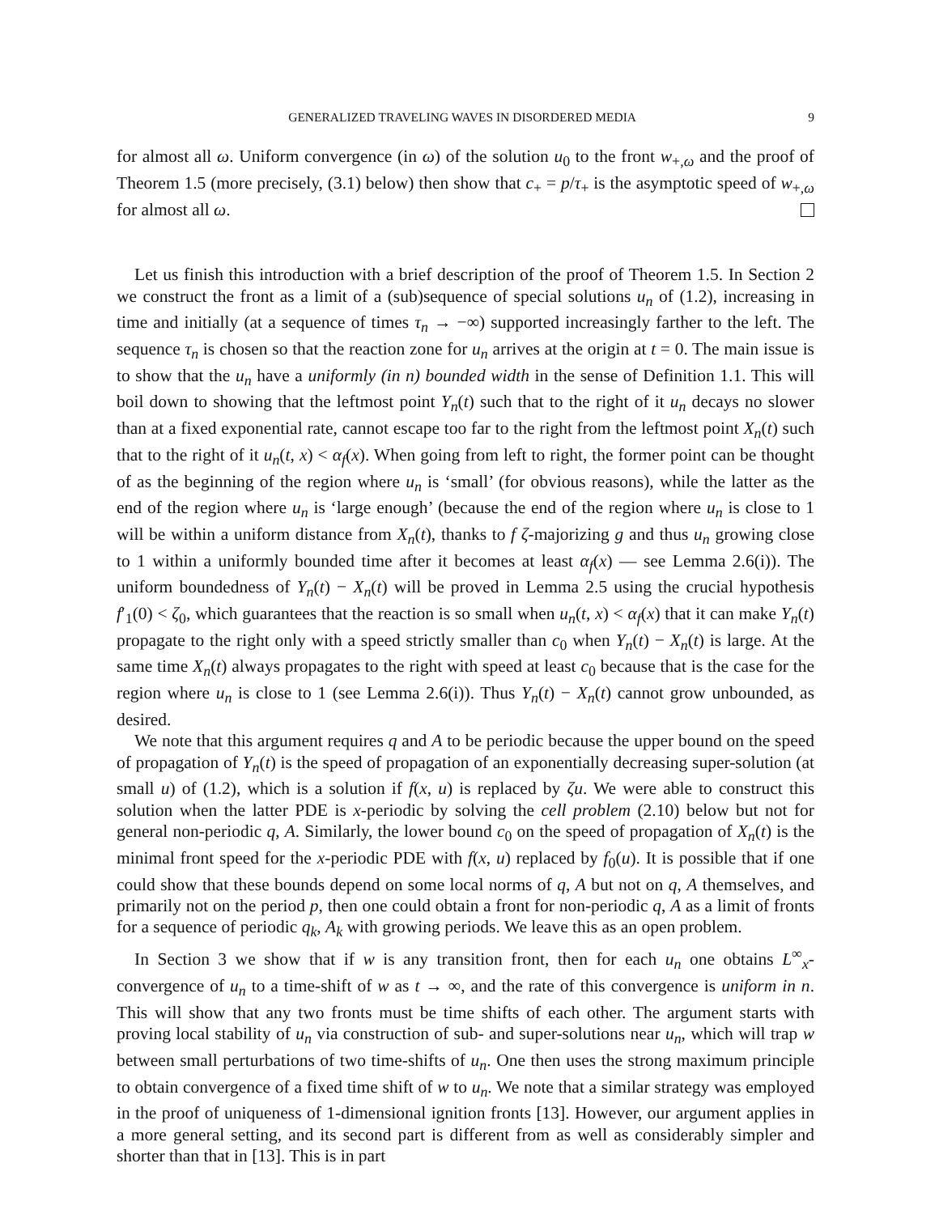GENERALIZED TRAVELING WAVES IN DISORDERED MEDIA 9
for almost all ω. Uniform convergence (in ω) of the solution u<sub>0</sub> to the front w<sub>+,ω</sub> and the proof of Theorem 1.5 (more precisely, (3.1) below) then show that c<sub>+</sub> = p/τ<sub>+</sub> is the asymptotic speed of w<sub>+,ω</sub> for almost all ω.
Let us finish this introduction with a brief description of the proof of Theorem 1.5. In Section 2 we construct the front as a limit of a (sub)sequence of special solutions u<sub>n</sub> of (1.2), increasing in time and initially (at a sequence of times τ<sub>n</sub> → −∞) supported increasingly farther to the left. The sequence τ<sub>n</sub> is chosen so that the reaction zone for u<sub>n</sub> arrives at the origin at t = 0. The main issue is to show that the u<sub>n</sub> have a uniformly (in n) bounded width in the sense of Definition 1.1. This will boil down to showing that the leftmost point Y<sub>n</sub>(t) such that to the right of it u<sub>n</sub> decays no slower than at a fixed exponential rate, cannot escape too far to the right from the leftmost point X<sub>n</sub>(t) such that to the right of it u<sub>n</sub>(t, x) < α<sub>f</sub>(x). When going from left to right, the former point can be thought of as the beginning of the region where u<sub>n</sub> is ‘small’ (for obvious reasons), while the latter as the end of the region where u<sub>n</sub> is ‘large enough’ (because the end of the region where u<sub>n</sub> is close to 1 will be within a uniform distance from X<sub>n</sub>(t), thanks to f ζ-majorizing g and thus u<sub>n</sub> growing close to 1 within a uniformly bounded time after it becomes at least α<sub>f</sub>(x) — see Lemma 2.6(i)). The uniform boundedness of Y<sub>n</sub>(t) − X<sub>n</sub>(t) will be proved in Lemma 2.5 using the crucial hypothesis f′<sub>1</sub>(0) < ζ<sub>0</sub>, which guarantees that the reaction is so small when u<sub>n</sub>(t, x) < α<sub>f</sub>(x) that it can make Y<sub>n</sub>(t) propagate to the right only with a speed strictly smaller than c<sub>0</sub> when Y<sub>n</sub>(t) − X<sub>n</sub>(t) is large. At the same time X<sub>n</sub>(t) always propagates to the right with speed at least c<sub>0</sub> because that is the case for the region where u<sub>n</sub> is close to 1 (see Lemma 2.6(i)). Thus Y<sub>n</sub>(t) − X<sub>n</sub>(t) cannot grow unbounded, as desired.
We note that this argument requires q and A to be periodic because the upper bound on the speed of propagation of Y<sub>n</sub>(t) is the speed of propagation of an exponentially decreasing super-solution (at small u) of (1.2), which is a solution if f(x, u) is replaced by ζu. We were able to construct this solution when the latter PDE is x-periodic by solving the cell problem (2.10) below but not for general non-periodic q, A. Similarly, the lower bound c<sub>0</sub> on the speed of propagation of X<sub>n</sub>(t) is the minimal front speed for the x-periodic PDE with f(x, u) replaced by f<sub>0</sub>(u). It is possible that if one could show that these bounds depend on some local norms of q, A but not on q, A themselves, and primarily not on the period p, then one could obtain a front for non-periodic q, A as a limit of fronts for a sequence of periodic q<sub>k</sub>, A<sub>k</sub> with growing periods. We leave this as an open problem.
In Section 3 we show that if w is any transition front, then for each u<sub>n</sub> one obtains L<sup>∞</sup><sub>x</sub>-convergence of u<sub>n</sub> to a time-shift of w as t → ∞, and the rate of this convergence is uniform in n. This will show that any two fronts must be time shifts of each other. The argument starts with proving local stability of u<sub>n</sub> via construction of sub- and super-solutions near u<sub>n</sub>, which will trap w between small perturbations of two time-shifts of u<sub>n</sub>. One then uses the strong maximum principle to obtain convergence of a fixed time shift of w to u<sub>n</sub>. We note that a similar strategy was employed in the proof of uniqueness of 1-dimensional ignition fronts [13]. However, our argument applies in a more general setting, and its second part is different from as well as considerably simpler and shorter than that in [13]. This is in part